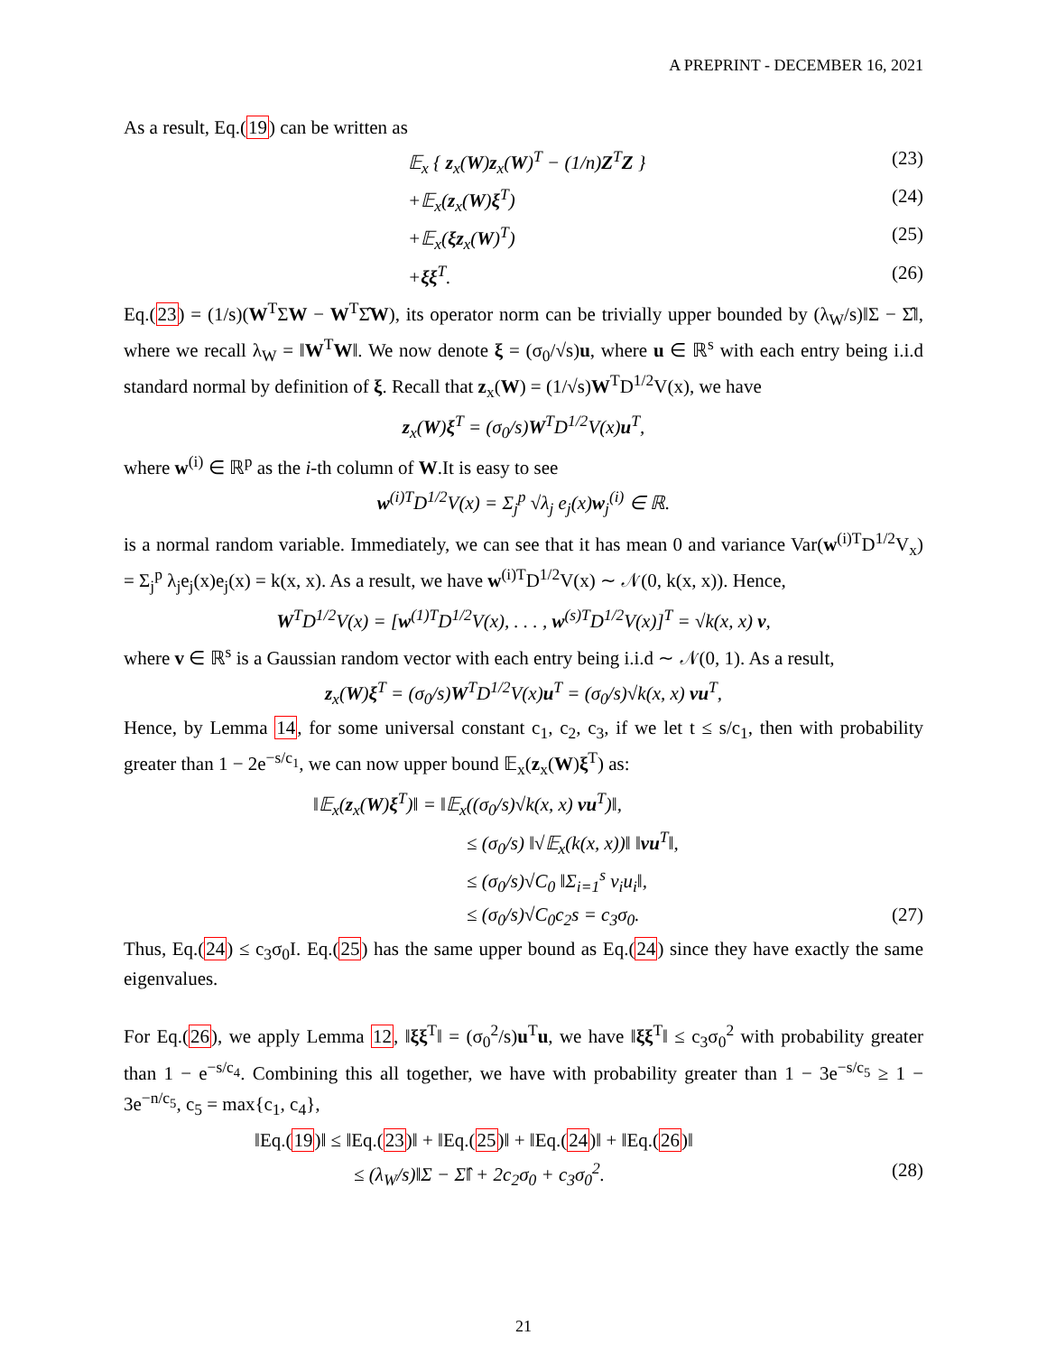A PREPRINT - DECEMBER 16, 2021
As a result, Eq.(19) can be written as
𝔼<sub>x</sub> { z<sub>x</sub>(W)z<sub>x</sub>(W)<sup>T</sup> − (1/n)Z<sup>T</sup>Z } (23)
+𝔼<sub>x</sub>(z<sub>x</sub>(W)ξ<sup>T</sup>) (24)
+𝔼<sub>x</sub>(ξz<sub>x</sub>(W)<sup>T</sup>) (25)
+ξξ<sup>T</sup>. (26)
Eq.(23) = (1/s)(W<sup>T</sup>ΣW − W<sup>T</sup>Σ̂W), its operator norm can be trivially upper bounded by (λ<sub>W</sub>/s)‖Σ − Σ̂‖, where we recall λ<sub>W</sub> = ‖W<sup>T</sup>W‖. We now denote ξ = (σ<sub>0</sub>/√s)u, where u ∈ ℝ<sup>s</sup> with each entry being i.i.d standard normal by definition of ξ. Recall that z<sub>x</sub>(W) = (1/√s)W<sup>T</sup>D<sup>1/2</sup>V(x), we have
z<sub>x</sub>(W)ξ<sup>T</sup> = (σ<sub>0</sub>/s)W<sup>T</sup>D<sup>1/2</sup>V(x)u<sup>T</sup>,
where w<sup>(i)</sup> ∈ ℝ<sup>p</sup> as the i-th column of W.It is easy to see
w<sup>(i)T</sup>D<sup>1/2</sup>V(x) = Σ<sub>j</sub><sup>p</sup> √λ<sub>j</sub> e<sub>j</sub>(x)w<sub>j</sub><sup>(i)</sup> ∈ ℝ.
is a normal random variable. Immediately, we can see that it has mean 0 and variance Var(w<sup>(i)T</sup>D<sup>1/2</sup>V<sub>x</sub>) = Σ<sub>j</sub><sup>p</sup> λ<sub>j</sub>e<sub>j</sub>(x)e<sub>j</sub>(x) = k(x, x). As a result, we have w<sup>(i)T</sup>D<sup>1/2</sup>V(x) ∼ 𝒩(0, k(x, x)). Hence,
W<sup>T</sup>D<sup>1/2</sup>V(x) = [w<sup>(1)T</sup>D<sup>1/2</sup>V(x), . . . , w<sup>(s)T</sup>D<sup>1/2</sup>V(x)]<sup>T</sup> = √k(x, x) v,
where v ∈ ℝ<sup>s</sup> is a Gaussian random vector with each entry being i.i.d ∼ 𝒩(0, 1). As a result,
z<sub>x</sub>(W)ξ<sup>T</sup> = (σ<sub>0</sub>/s)W<sup>T</sup>D<sup>1/2</sup>V(x)u<sup>T</sup> = (σ<sub>0</sub>/s)√k(x, x) vu<sup>T</sup>,
Hence, by Lemma 14, for some universal constant c<sub>1</sub>, c<sub>2</sub>, c<sub>3</sub>, if we let t ≤ s/c<sub>1</sub>, then with probability greater than 1 − 2e<sup>−s/c<sub>1</sub></sup>, we can now upper bound 𝔼<sub>x</sub>(z<sub>x</sub>(W)ξ<sup>T</sup>) as:
‖𝔼<sub>x</sub>(z<sub>x</sub>(W)ξ<sup>T</sup>)‖ = ‖𝔼<sub>x</sub>((σ<sub>0</sub>/s)√k(x, x) vu<sup>T</sup>)‖,
≤ (σ<sub>0</sub>/s) ‖√𝔼<sub>x</sub>(k(x, x))‖ ‖vu<sup>T</sup>‖,
≤ (σ<sub>0</sub>/s)√C<sub>0</sub> ‖Σ<sub>i=1</sub><sup>s</sup> v<sub>i</sub>u<sub>i</sub>‖,
≤ (σ<sub>0</sub>/s)√C<sub>0</sub>c<sub>2</sub>s = c<sub>3</sub>σ<sub>0</sub>. (27)
Thus, Eq.(24) ≤ c<sub>3</sub>σ<sub>0</sub>I. Eq.(25) has the same upper bound as Eq.(24) since they have exactly the same eigenvalues.
For Eq.(26), we apply Lemma 12, ‖ξξ<sup>T</sup>‖ = (σ<sub>0</sub><sup>2</sup>/s)u<sup>T</sup>u, we have ‖ξξ<sup>T</sup>‖ ≤ c<sub>3</sub>σ<sub>0</sub><sup>2</sup> with probability greater than 1 − e<sup>−s/c<sub>4</sub></sup>. Combining this all together, we have with probability greater than 1 − 3e<sup>−s/c<sub>5</sub></sup> ≥ 1 − 3e<sup>−n/c<sub>5</sub></sup>, c<sub>5</sub> = max{c<sub>1</sub>, c<sub>4</sub>},
‖Eq.(19)‖ ≤ ‖Eq.(23)‖ + ‖Eq.(25)‖ + ‖Eq.(24)‖ + ‖Eq.(26)‖
≤ (λ<sub>W</sub>/s)‖Σ − Σ̂‖ + 2c<sub>2</sub>σ<sub>0</sub> + c<sub>3</sub>σ<sub>0</sub><sup>2</sup>. (28)
21